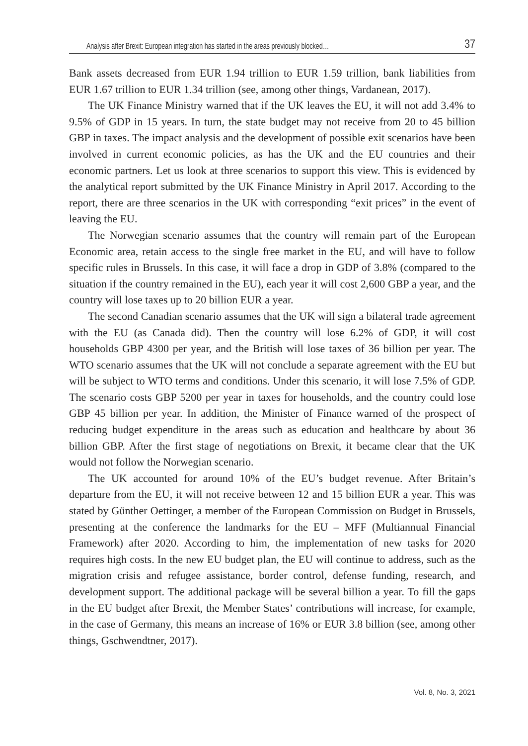Analysis after Brexit: European integration has started in the areas previously blocked… 37
Bank assets decreased from EUR 1.94 trillion to EUR 1.59 trillion, bank liabilities from EUR 1.67 trillion to EUR 1.34 trillion (see, among other things, Vardanean, 2017).
The UK Finance Ministry warned that if the UK leaves the EU, it will not add 3.4% to 9.5% of GDP in 15 years. In turn, the state budget may not receive from 20 to 45 billion GBP in taxes. The impact analysis and the development of possible exit scenarios have been involved in current economic policies, as has the UK and the EU countries and their economic partners. Let us look at three scenarios to support this view. This is evidenced by the analytical report submitted by the UK Finance Ministry in April 2017. According to the report, there are three scenarios in the UK with corresponding “exit prices” in the event of leaving the EU.
The Norwegian scenario assumes that the country will remain part of the European Economic area, retain access to the single free market in the EU, and will have to follow specific rules in Brussels. In this case, it will face a drop in GDP of 3.8% (compared to the situation if the country remained in the EU), each year it will cost 2,600 GBP a year, and the country will lose taxes up to 20 billion EUR a year.
The second Canadian scenario assumes that the UK will sign a bilateral trade agreement with the EU (as Canada did). Then the country will lose 6.2% of GDP, it will cost households GBP 4300 per year, and the British will lose taxes of 36 billion per year. The WTO scenario assumes that the UK will not conclude a separate agreement with the EU but will be subject to WTO terms and conditions. Under this scenario, it will lose 7.5% of GDP. The scenario costs GBP 5200 per year in taxes for households, and the country could lose GBP 45 billion per year. In addition, the Minister of Finance warned of the prospect of reducing budget expenditure in the areas such as education and healthcare by about 36 billion GBP. After the first stage of negotiations on Brexit, it became clear that the UK would not follow the Norwegian scenario.
The UK accounted for around 10% of the EU’s budget revenue. After Britain’s departure from the EU, it will not receive between 12 and 15 billion EUR a year. This was stated by Günther Oettinger, a member of the European Commission on Budget in Brussels, presenting at the conference the landmarks for the EU – MFF (Multiannual Financial Framework) after 2020. According to him, the implementation of new tasks for 2020 requires high costs. In the new EU budget plan, the EU will continue to address, such as the migration crisis and refugee assistance, border control, defense funding, research, and development support. The additional package will be several billion a year. To fill the gaps in the EU budget after Brexit, the Member States’ contributions will increase, for example, in the case of Germany, this means an increase of 16% or EUR 3.8 billion (see, among other things, Gschwendtner, 2017).
Vol. 8, No. 3, 2021